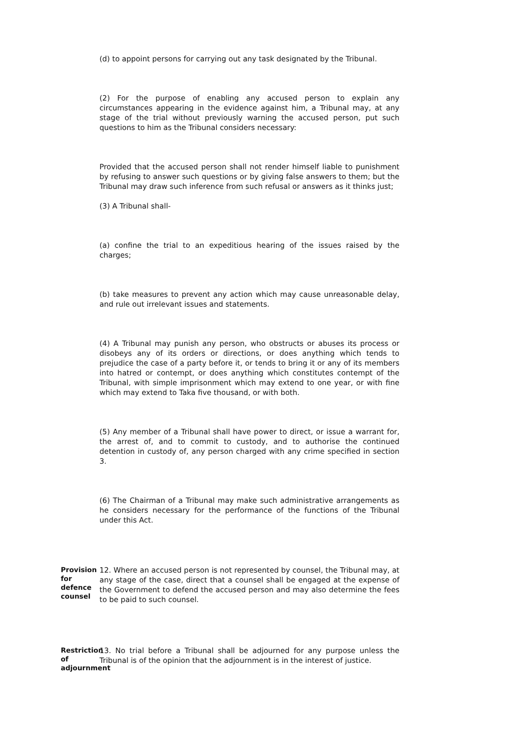(d) to appoint persons for carrying out any task designated by the Tribunal.
(2) For the purpose of enabling any accused person to explain any circumstances appearing in the evidence against him, a Tribunal may, at any stage of the trial without previously warning the accused person, put such questions to him as the Tribunal considers necessary:
Provided that the accused person shall not render himself liable to punishment by refusing to answer such questions or by giving false answers to them; but the Tribunal may draw such inference from such refusal or answers as it thinks just;
(3) A Tribunal shall-
(a) confine the trial to an expeditious hearing of the issues raised by the charges;
(b) take measures to prevent any action which may cause unreasonable delay, and rule out irrelevant issues and statements.
(4) A Tribunal may punish any person, who obstructs or abuses its process or disobeys any of its orders or directions, or does anything which tends to prejudice the case of a party before it, or tends to bring it or any of its members into hatred or contempt, or does anything which constitutes contempt of the Tribunal, with simple imprisonment which may extend to one year, or with fine which may extend to Taka five thousand, or with both.
(5) Any member of a Tribunal shall have power to direct, or issue a warrant for, the arrest of, and to commit to custody, and to authorise the continued detention in custody of, any person charged with any crime specified in section 3.
(6) The Chairman of a Tribunal may make such administrative arrangements as he considers necessary for the performance of the functions of the Tribunal under this Act.
Provision for defence counsel
12. Where an accused person is not represented by counsel, the Tribunal may, at any stage of the case, direct that a counsel shall be engaged at the expense of the Government to defend the accused person and may also determine the fees to be paid to such counsel.
Restriction of adjournment
13. No trial before a Tribunal shall be adjourned for any purpose unless the Tribunal is of the opinion that the adjournment is in the interest of justice.